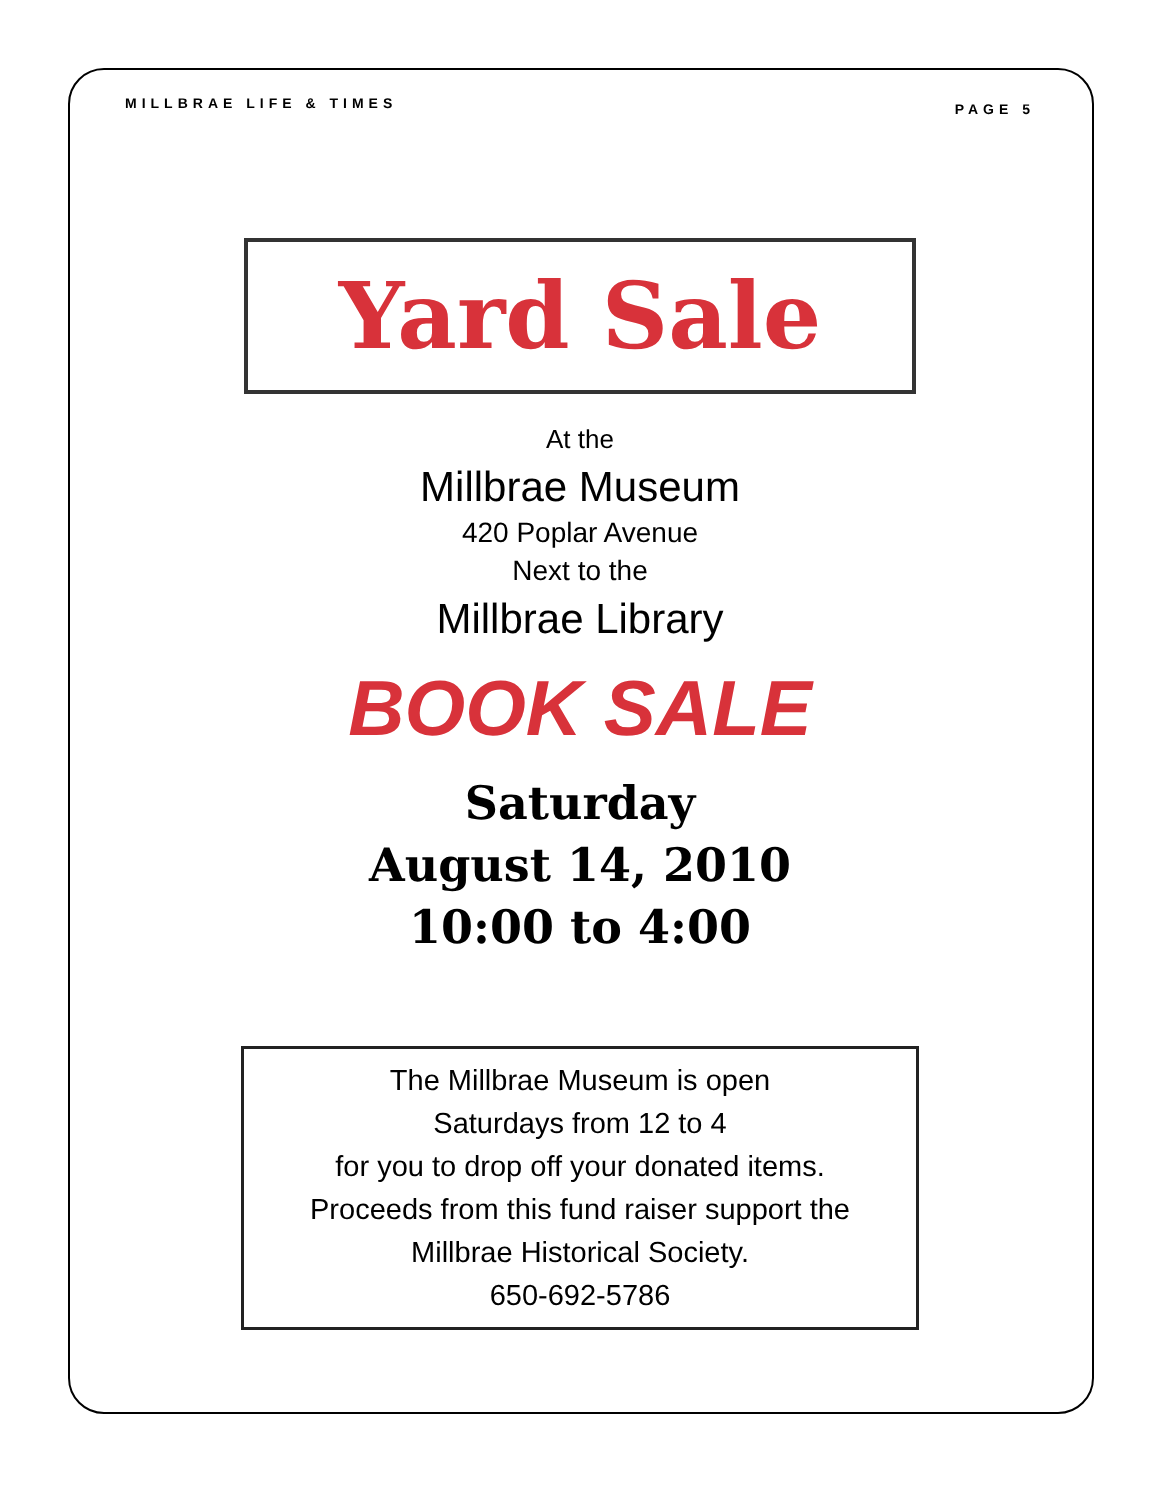MILLBRAE LIFE & TIMES PAGE 5
Yard Sale
At the
Millbrae Museum
420 Poplar Avenue
Next to the
Millbrae Library
BOOK SALE
Saturday
August 14, 2010
10:00 to 4:00
The Millbrae Museum is open
Saturdays from 12 to 4
for you to drop off your donated items.
Proceeds from this fund raiser support the
Millbrae Historical Society.
650-692-5786